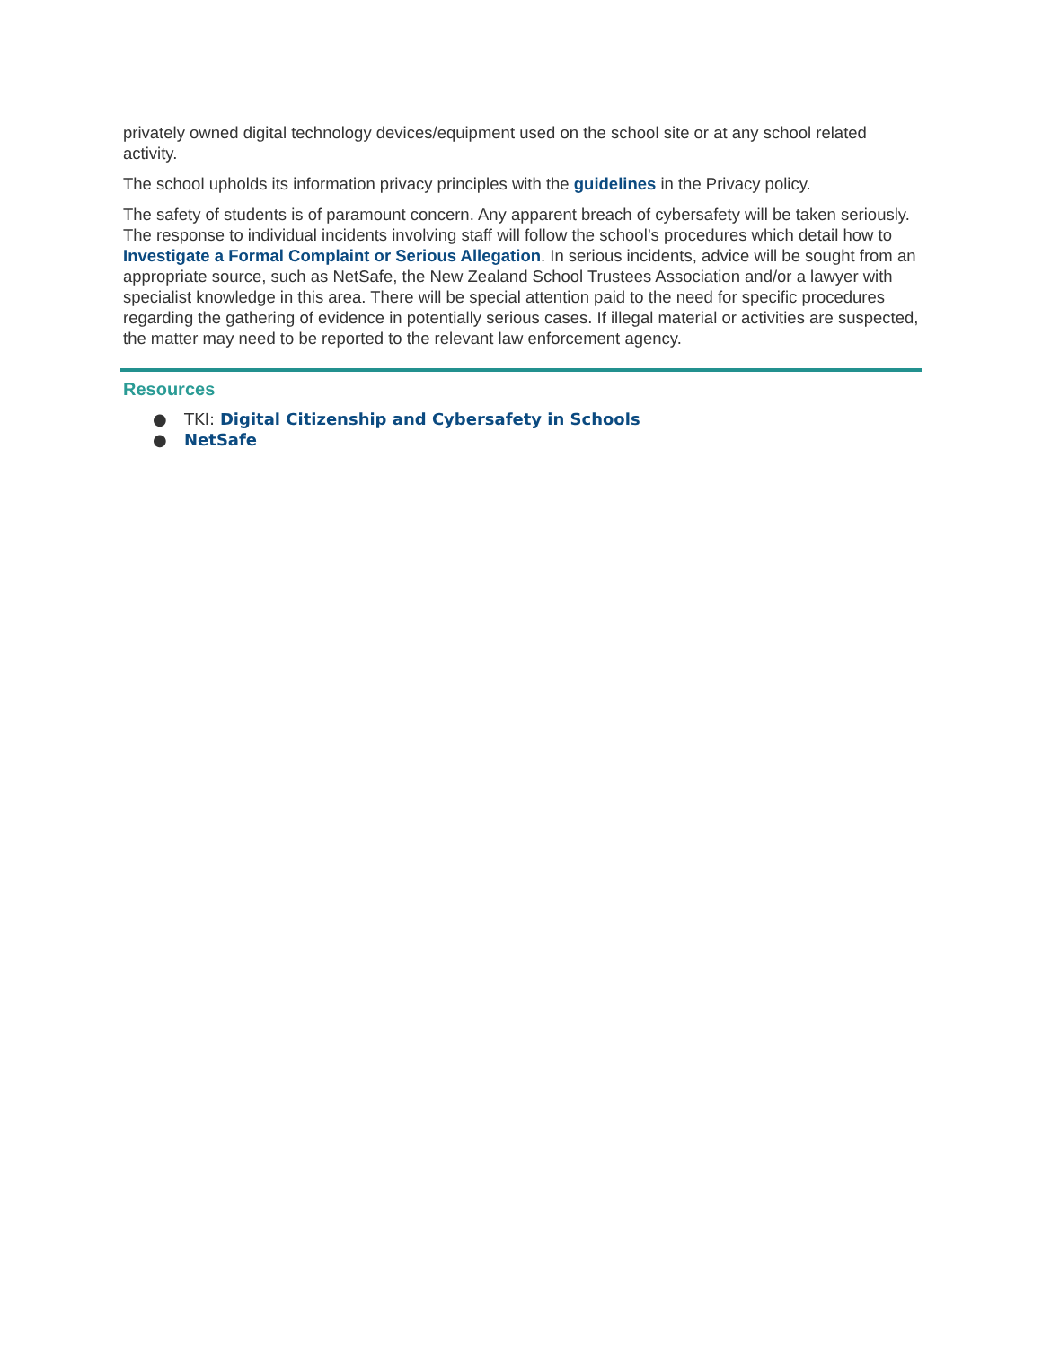privately owned digital technology devices/equipment used on the school site or at any school related activity.
The school upholds its information privacy principles with the guidelines in the Privacy policy.
The safety of students is of paramount concern. Any apparent breach of cybersafety will be taken seriously. The response to individual incidents involving staff will follow the school’s procedures which detail how to Investigate a Formal Complaint or Serious Allegation. In serious incidents, advice will be sought from an appropriate source, such as NetSafe, the New Zealand School Trustees Association and/or a lawyer with specialist knowledge in this area. There will be special attention paid to the need for specific procedures regarding the gathering of evidence in potentially serious cases. If illegal material or activities are suspected, the matter may need to be reported to the relevant law enforcement agency.
Resources
● TKI: Digital Citizenship and Cybersafety in Schools
● NetSafe